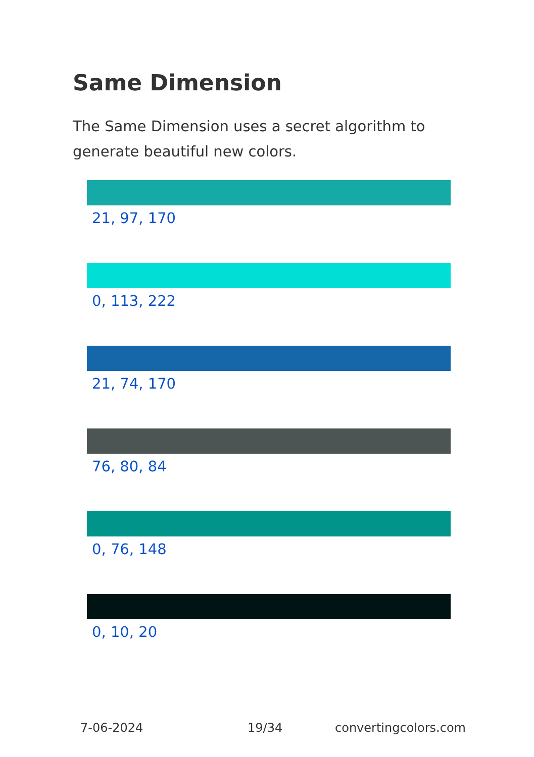Same Dimension
The Same Dimension uses a secret algorithm to generate beautiful new colors.
21, 97, 170
0, 113, 222
21, 74, 170
76, 80, 84
0, 76, 148
0, 10, 20
7-06-2024 19/34 convertingcolors.com